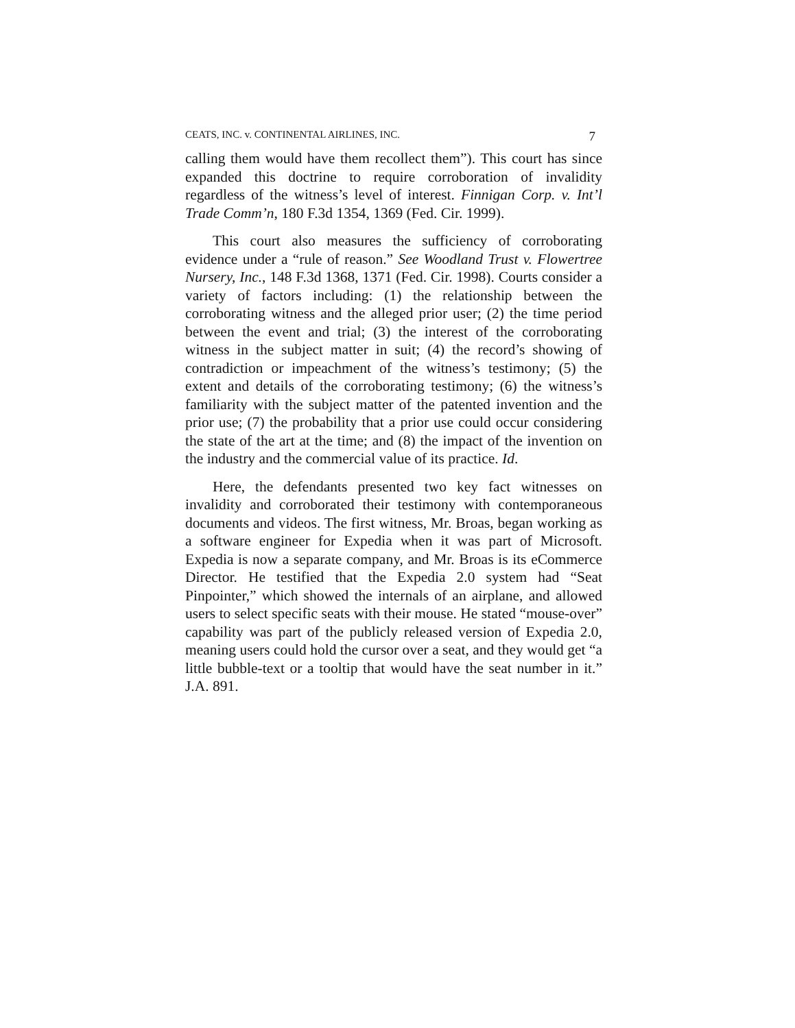CEATS, INC. v. CONTINENTAL AIRLINES, INC. 7
calling them would have them recollect them”). This court has since expanded this doctrine to require corroboration of invalidity regardless of the witness’s level of interest. Finnigan Corp. v. Int’l Trade Comm’n, 180 F.3d 1354, 1369 (Fed. Cir. 1999).
This court also measures the sufficiency of corroborating evidence under a “rule of reason.” See Woodland Trust v. Flowertree Nursery, Inc., 148 F.3d 1368, 1371 (Fed. Cir. 1998). Courts consider a variety of factors including: (1) the relationship between the corroborating witness and the alleged prior user; (2) the time period between the event and trial; (3) the interest of the corroborating witness in the subject matter in suit; (4) the record’s showing of contradiction or impeachment of the witness’s testimony; (5) the extent and details of the corroborating testimony; (6) the witness’s familiarity with the subject matter of the patented invention and the prior use; (7) the probability that a prior use could occur considering the state of the art at the time; and (8) the impact of the invention on the industry and the commercial value of its practice. Id.
Here, the defendants presented two key fact witnesses on invalidity and corroborated their testimony with contemporaneous documents and videos. The first witness, Mr. Broas, began working as a software engineer for Expedia when it was part of Microsoft. Expedia is now a separate company, and Mr. Broas is its eCommerce Director. He testified that the Expedia 2.0 system had “Seat Pinpointer,” which showed the internals of an airplane, and allowed users to select specific seats with their mouse. He stated “mouse-over” capability was part of the publicly released version of Expedia 2.0, meaning users could hold the cursor over a seat, and they would get “a little bubble-text or a tooltip that would have the seat number in it.” J.A. 891.